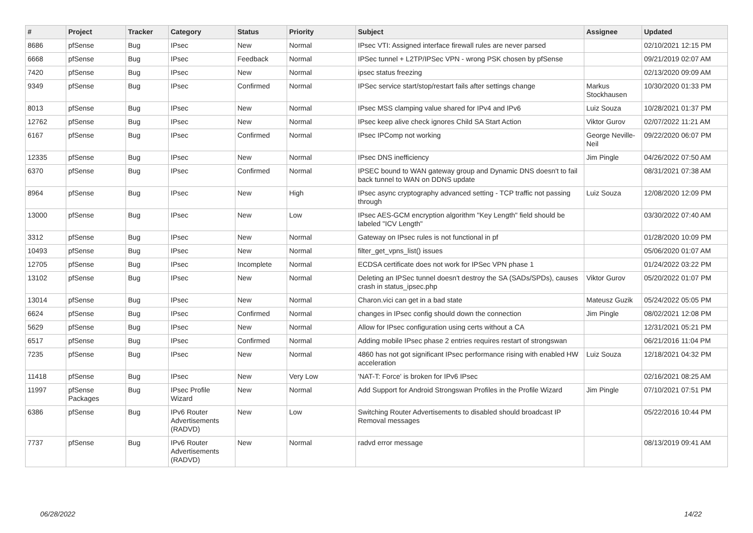| # | Project | Tracker | Category | Status | Priority | Subject | Assignee | Updated |
| --- | --- | --- | --- | --- | --- | --- | --- | --- |
| 8686 | pfSense | Bug | IPsec | New | Normal | IPsec VTI: Assigned interface firewall rules are never parsed | | 02/10/2021 12:15 PM |
| 6668 | pfSense | Bug | IPsec | Feedback | Normal | IPSec tunnel + L2TP/IPSec VPN - wrong PSK chosen by pfSense | | 09/21/2019 02:07 AM |
| 7420 | pfSense | Bug | IPsec | New | Normal | ipsec status freezing | | 02/13/2020 09:09 AM |
| 9349 | pfSense | Bug | IPsec | Confirmed | Normal | IPSec service start/stop/restart fails after settings change | Markus Stockhausen | 10/30/2020 01:33 PM |
| 8013 | pfSense | Bug | IPsec | New | Normal | IPsec MSS clamping value shared for IPv4 and IPv6 | Luiz Souza | 10/28/2021 01:37 PM |
| 12762 | pfSense | Bug | IPsec | New | Normal | IPsec keep alive check ignores Child SA Start Action | Viktor Gurov | 02/07/2022 11:21 AM |
| 6167 | pfSense | Bug | IPsec | Confirmed | Normal | IPsec IPComp not working | George Neville-Neil | 09/22/2020 06:07 PM |
| 12335 | pfSense | Bug | IPsec | New | Normal | IPsec DNS inefficiency | Jim Pingle | 04/26/2022 07:50 AM |
| 6370 | pfSense | Bug | IPsec | Confirmed | Normal | IPSEC bound to WAN gateway group and Dynamic DNS doesn't to fail back tunnel to WAN on DDNS update | | 08/31/2021 07:38 AM |
| 8964 | pfSense | Bug | IPsec | New | High | IPsec async cryptography advanced setting - TCP traffic not passing through | Luiz Souza | 12/08/2020 12:09 PM |
| 13000 | pfSense | Bug | IPsec | New | Low | IPsec AES-GCM encryption algorithm "Key Length" field should be labeled "ICV Length" | | 03/30/2022 07:40 AM |
| 3312 | pfSense | Bug | IPsec | New | Normal | Gateway on IPsec rules is not functional in pf | | 01/28/2020 10:09 PM |
| 10493 | pfSense | Bug | IPsec | New | Normal | filter_get_vpns_list() issues | | 05/06/2020 01:07 AM |
| 12705 | pfSense | Bug | IPsec | Incomplete | Normal | ECDSA certificate does not work for IPSec VPN phase 1 | | 01/24/2022 03:22 PM |
| 13102 | pfSense | Bug | IPsec | New | Normal | Deleting an IPSec tunnel doesn't destroy the SA (SADs/SPDs), causes crash in status_ipsec.php | Viktor Gurov | 05/20/2022 01:07 PM |
| 13014 | pfSense | Bug | IPsec | New | Normal | Charon.vici can get in a bad state | Mateusz Guzik | 05/24/2022 05:05 PM |
| 6624 | pfSense | Bug | IPsec | Confirmed | Normal | changes in IPsec config should down the connection | Jim Pingle | 08/02/2021 12:08 PM |
| 5629 | pfSense | Bug | IPsec | New | Normal | Allow for IPsec configuration using certs without a CA | | 12/31/2021 05:21 PM |
| 6517 | pfSense | Bug | IPsec | Confirmed | Normal | Adding mobile IPsec phase 2 entries requires restart of strongswan | | 06/21/2016 11:04 PM |
| 7235 | pfSense | Bug | IPsec | New | Normal | 4860 has not got significant IPsec performance rising with enabled HW acceleration | Luiz Souza | 12/18/2021 04:32 PM |
| 11418 | pfSense | Bug | IPsec | New | Very Low | 'NAT-T: Force' is broken for IPv6 IPsec | | 02/16/2021 08:25 AM |
| 11997 | pfSense Packages | Bug | IPsec Profile Wizard | New | Normal | Add Support for Android Strongswan Profiles in the Profile Wizard | Jim Pingle | 07/10/2021 07:51 PM |
| 6386 | pfSense | Bug | IPv6 Router Advertisements (RADVD) | New | Low | Switching Router Advertisements to disabled should broadcast IP Removal messages | | 05/22/2016 10:44 PM |
| 7737 | pfSense | Bug | IPv6 Router Advertisements (RADVD) | New | Normal | radvd error message | | 08/13/2019 09:41 AM |
06/28/2022 14/22